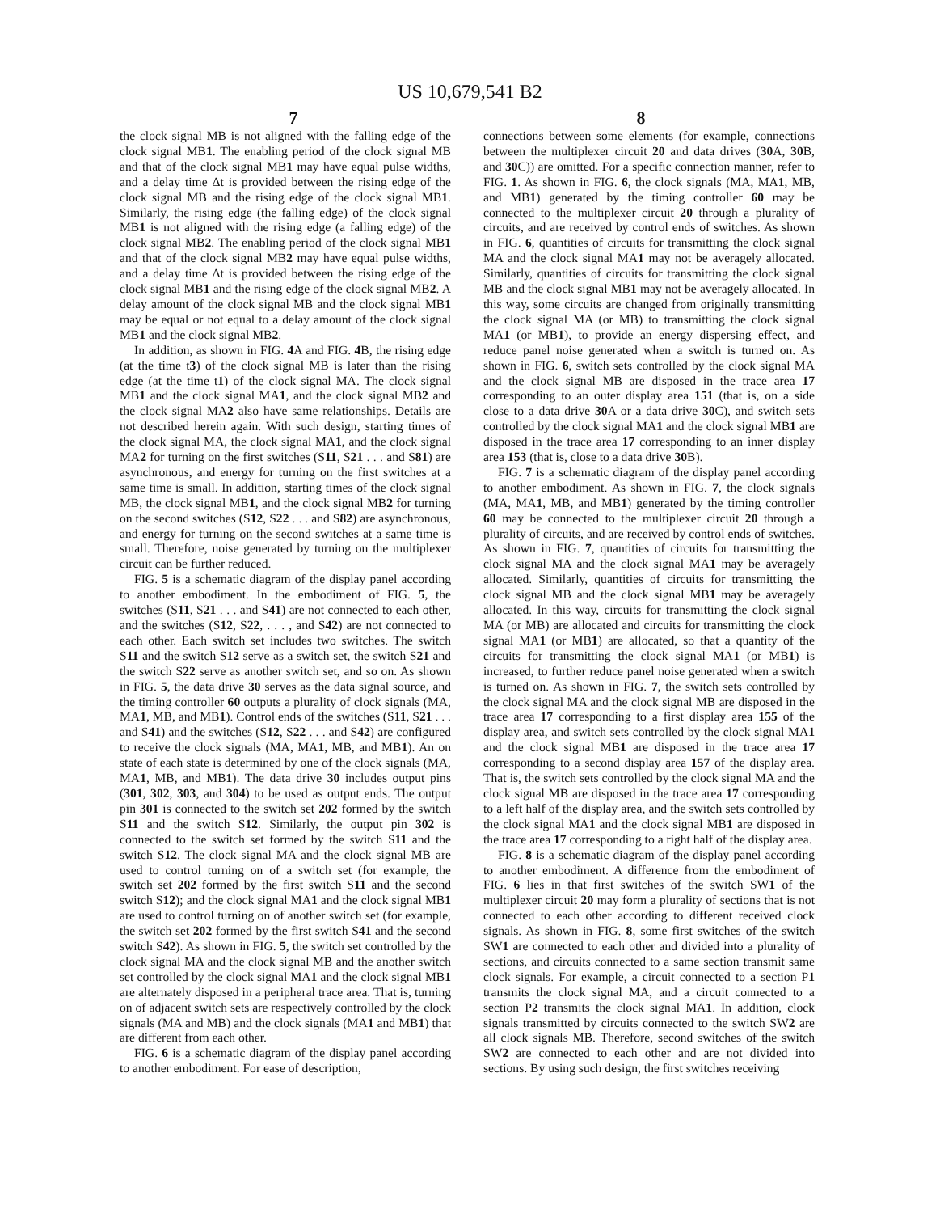US 10,679,541 B2
7 8
the clock signal MB is not aligned with the falling edge of the clock signal MB1. The enabling period of the clock signal MB and that of the clock signal MB1 may have equal pulse widths, and a delay time Δt is provided between the rising edge of the clock signal MB and the rising edge of the clock signal MB1. Similarly, the rising edge (the falling edge) of the clock signal MB1 is not aligned with the rising edge (a falling edge) of the clock signal MB2. The enabling period of the clock signal MB1 and that of the clock signal MB2 may have equal pulse widths, and a delay time Δt is provided between the rising edge of the clock signal MB1 and the rising edge of the clock signal MB2. A delay amount of the clock signal MB and the clock signal MB1 may be equal or not equal to a delay amount of the clock signal MB1 and the clock signal MB2.
In addition, as shown in FIG. 4 A and FIG. 4 B, the rising edge (at the time t3) of the clock signal MB is later than the rising edge (at the time t1) of the clock signal MA. The clock signal MB1 and the clock signal MA1, and the clock signal MB2 and the clock signal MA2 also have same relationships. Details are not described herein again. With such design, starting times of the clock signal MA, the clock signal MA1, and the clock signal MA2 for turning on the first switches (S11, S21 . . . and S81) are asynchronous, and energy for turning on the first switches at a same time is small. In addition, starting times of the clock signal MB, the clock signal MB1, and the clock signal MB2 for turning on the second switches (S12, S22 . . . and S82) are asynchronous, and energy for turning on the second switches at a same time is small. Therefore, noise generated by turning on the multiplexer circuit can be further reduced.
FIG. 5 is a schematic diagram of the display panel according to another embodiment. In the embodiment of FIG. 5, the switches (S11, S21 . . . and S41) are not connected to each other, and the switches (S12, S22, . . . , and S42) are not connected to each other. Each switch set includes two switches. The switch S11 and the switch S12 serve as a switch set, the switch S21 and the switch S22 serve as another switch set, and so on. As shown in FIG. 5, the data drive 30 serves as the data signal source, and the timing controller 60 outputs a plurality of clock signals (MA, MA1, MB, and MB1). Control ends of the switches (S11, S21 . . . and S41) and the switches (S12, S22 . . . and S42) are configured to receive the clock signals (MA, MA1, MB, and MB1). An on state of each state is determined by one of the clock signals (MA, MA1, MB, and MB1). The data drive 30 includes output pins (301, 302, 303, and 304) to be used as output ends. The output pin 301 is connected to the switch set 202 formed by the switch S11 and the switch S12. Similarly, the output pin 302 is connected to the switch set formed by the switch S11 and the switch S12. The clock signal MA and the clock signal MB are used to control turning on of a switch set (for example, the switch set 202 formed by the first switch S11 and the second switch S12); and the clock signal MA1 and the clock signal MB1 are used to control turning on of another switch set (for example, the switch set 202 formed by the first switch S41 and the second switch S42). As shown in FIG. 5, the switch set controlled by the clock signal MA and the clock signal MB and the another switch set controlled by the clock signal MA1 and the clock signal MB1 are alternately disposed in a peripheral trace area. That is, turning on of adjacent switch sets are respectively controlled by the clock signals (MA and MB) and the clock signals (MA1 and MB1) that are different from each other.
FIG. 6 is a schematic diagram of the display panel according to another embodiment. For ease of description,
connections between some elements (for example, connections between the multiplexer circuit 20 and data drives (30 A, 30 B, and 30 C)) are omitted. For a specific connection manner, refer to FIG. 1. As shown in FIG. 6, the clock signals (MA, MA1, MB, and MB1) generated by the timing controller 60 may be connected to the multiplexer circuit 20 through a plurality of circuits, and are received by control ends of switches. As shown in FIG. 6, quantities of circuits for transmitting the clock signal MA and the clock signal MA1 may not be averagely allocated. Similarly, quantities of circuits for transmitting the clock signal MB and the clock signal MB1 may not be averagely allocated. In this way, some circuits are changed from originally transmitting the clock signal MA (or MB) to transmitting the clock signal MA1 (or MB1), to provide an energy dispersing effect, and reduce panel noise generated when a switch is turned on. As shown in FIG. 6, switch sets controlled by the clock signal MA and the clock signal MB are disposed in the trace area 17 corresponding to an outer display area 151 (that is, on a side close to a data drive 30 A or a data drive 30 C), and switch sets controlled by the clock signal MA1 and the clock signal MB1 are disposed in the trace area 17 corresponding to an inner display area 153 (that is, close to a data drive 30 B).
FIG. 7 is a schematic diagram of the display panel according to another embodiment. As shown in FIG. 7, the clock signals (MA, MA1, MB, and MB1) generated by the timing controller 60 may be connected to the multiplexer circuit 20 through a plurality of circuits, and are received by control ends of switches. As shown in FIG. 7, quantities of circuits for transmitting the clock signal MA and the clock signal MA1 may be averagely allocated. Similarly, quantities of circuits for transmitting the clock signal MB and the clock signal MB1 may be averagely allocated. In this way, circuits for transmitting the clock signal MA (or MB) are allocated and circuits for transmitting the clock signal MA1 (or MB1) are allocated, so that a quantity of the circuits for transmitting the clock signal MA1 (or MB1) is increased, to further reduce panel noise generated when a switch is turned on. As shown in FIG. 7, the switch sets controlled by the clock signal MA and the clock signal MB are disposed in the trace area 17 corresponding to a first display area 155 of the display area, and switch sets controlled by the clock signal MA1 and the clock signal MB1 are disposed in the trace area 17 corresponding to a second display area 157 of the display area. That is, the switch sets controlled by the clock signal MA and the clock signal MB are disposed in the trace area 17 corresponding to a left half of the display area, and the switch sets controlled by the clock signal MA1 and the clock signal MB1 are disposed in the trace area 17 corresponding to a right half of the display area.
FIG. 8 is a schematic diagram of the display panel according to another embodiment. A difference from the embodiment of FIG. 6 lies in that first switches of the switch SW1 of the multiplexer circuit 20 may form a plurality of sections that is not connected to each other according to different received clock signals. As shown in FIG. 8, some first switches of the switch SW1 are connected to each other and divided into a plurality of sections, and circuits connected to a same section transmit same clock signals. For example, a circuit connected to a section P1 transmits the clock signal MA, and a circuit connected to a section P2 transmits the clock signal MA1. In addition, clock signals transmitted by circuits connected to the switch SW2 are all clock signals MB. Therefore, second switches of the switch SW2 are connected to each other and are not divided into sections. By using such design, the first switches receiving